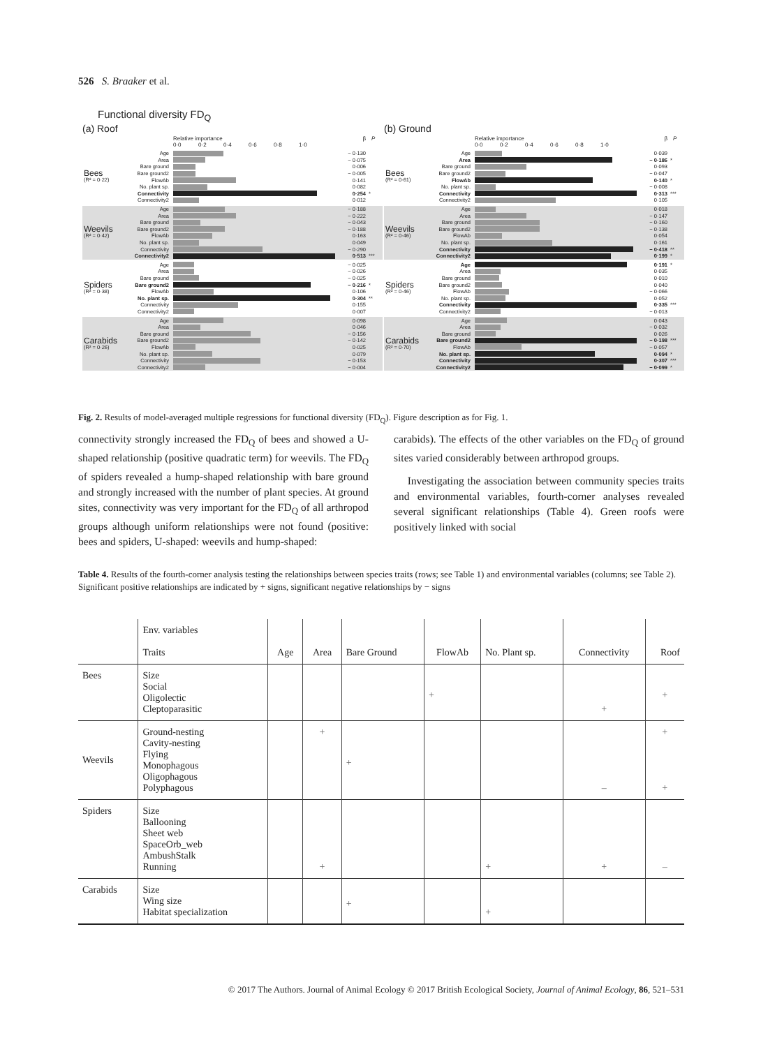526 S. Braaker et al.
Functional diversity FD<sub>Q</sub>
(a) Roof
Relative importance
0·0 0·2 0·4 0·6 0·8 1·0 β P
| Bees (R² = 0·22) | Age | | − 0·130 | |
| | Area | | − 0·075 | |
| | Bare ground | | 0·006 | |
| | Bare ground2 | | − 0·005 | |
| | FlowAb | | 0·141 | |
| | No. plant sp. | | 0·082 | |
| | Connectivity | | 0·254 | * |
| | Connectivity2 | | 0·012 | |
| Weevils (R² = 0·42) | Age | | − 0·188 | |
| | Area | | − 0·222 | |
| | Bare ground | | − 0·043 | |
| | Bare ground2 | | − 0·188 | |
| | FlowAb | | 0·163 | |
| | No. plant sp. | | 0·049 | |
| | Connectivity | | − 0·290 | |
| | Connectivity2 | | 0·513 | *** |
| Spiders (R² = 0·38) | Age | | − 0·025 | |
| | Area | | − 0·026 | |
| | Bare ground | | − 0·025 | |
| | Bare ground2 | | − 0·216 | * |
| | FlowAb | | 0·106 | |
| | No. plant sp. | | 0·304 | ** |
| | Connectivity | | 0·155 | |
| | Connectivity2 | | 0·007 | |
| Carabids (R² = 0·26) | Age | | 0·098 | |
| | Area | | 0·046 | |
| | Bare ground | | − 0·156 | |
| | Bare ground2 | | − 0·142 | |
| | FlowAb | | 0·025 | |
| | No. plant sp. | | 0·079 | |
| | Connectivity | | − 0·153 | |
| | Connectivity2 | | − 0·004 | |
(b) Ground
Relative importance
0·0 0·2 0·4 0·6 0·8 1·0 β P
| Bees (R² = 0·61) | Age | | 0·039 | |
| | Area | | − 0·186 | * |
| | Bare ground | | 0·093 | |
| | Bare ground2 | | − 0·047 | |
| | FlowAb | | 0·140 | * |
| | No. plant sp. | | − 0·008 | |
| | Connectivity | | 0·313 | *** |
| | Connectivity2 | | 0·105 | |
| Weevils (R² = 0·46) | Age | | 0·018 | |
| | Area | | − 0·147 | |
| | Bare ground | | − 0·160 | |
| | Bare ground2 | | − 0·138 | |
| | FlowAb | | 0·054 | |
| | No. plant sp. | | 0·161 | |
| | Connectivity | | − 0·418 | ** |
| | Connectivity2 | | 0·199 | * |
| Spiders (R² = 0·46) | Age | | 0·191 | * |
| | Area | | 0·035 | |
| | Bare ground | | 0·010 | |
| | Bare ground2 | | 0·040 | |
| | FlowAb | | − 0·066 | |
| | No. plant sp. | | 0·052 | |
| | Connectivity | | 0·335 | *** |
| | Connectivity2 | | − 0·013 | |
| Carabids (R² = 0·70) | Age | | 0·043 | |
| | Area | | − 0·032 | |
| | Bare ground | | 0·026 | |
| | Bare ground2 | | − 0·198 | *** |
| | FlowAb | | − 0·057 | |
| | No. plant sp. | | 0·094 | * |
| | Connectivity | | 0·307 | *** |
| | Connectivity2 | | − 0·099 | * |
Fig. 2. Results of model-averaged multiple regressions for functional diversity (FD<sub>Q</sub>). Figure description as for Fig. 1.
connectivity strongly increased the FD<sub>Q</sub> of bees and showed a U-shaped relationship (positive quadratic term) for weevils. The FD<sub>Q</sub> of spiders revealed a hump-shaped relationship with bare ground and strongly increased with the number of plant species. At ground sites, connectivity was very important for the FD<sub>Q</sub> of all arthropod groups although uniform relationships were not found (positive: bees and spiders, U-shaped: weevils and hump-shaped:
carabids). The effects of the other variables on the FD<sub>Q</sub> of ground sites varied considerably between arthropod groups.
Investigating the association between community species traits and environmental variables, fourth-corner analyses revealed several significant relationships (Table 4). Green roofs were positively linked with social
Table 4. Results of the fourth-corner analysis testing the relationships between species traits (rows; see Table 1) and environmental variables (columns; see Table 2). Significant positive relationships are indicated by + signs, significant negative relationships by − signs
| | Env. variables | | | | | | | |
| --- | --- | --- | --- | --- | --- | --- | --- | --- |
| | Traits | Age | Area | Bare Ground | FlowAb | No. Plant sp. | Connectivity | Roof |
| Bees | Size Social Oligolectic Cleptoparasitic | | | | + | | + | + |
| Weevils | Ground-nesting Cavity-nesting Flying Monophagous Oligophagous Polyphagous | | + | + | | | – | + + |
| Spiders | Size Ballooning Sheet web SpaceOrb_web AmbushStalk Running | | + | | | + | + | – |
| Carabids | Size Wing size Habitat specialization | | | + | | + | | |
© 2017 The Authors. Journal of Animal Ecology © 2017 British Ecological Society, Journal of Animal Ecology, 86, 521–531